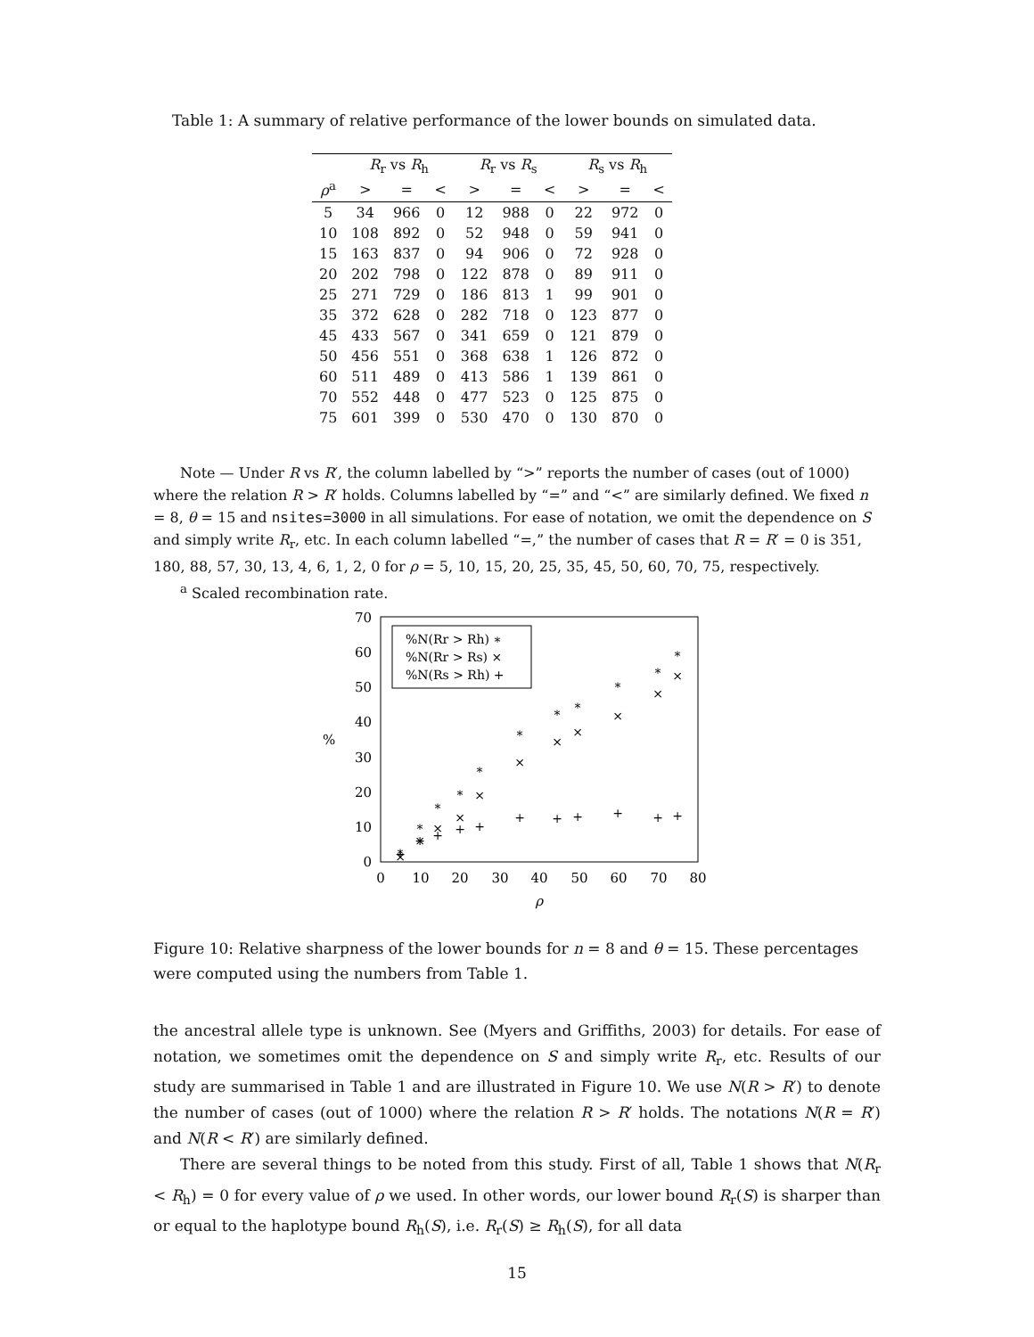Table 1: A summary of relative performance of the lower bounds on simulated data.
| | R<sub>r</sub> vs R<sub>h</sub> | | | R<sub>r</sub> vs R<sub>s</sub> | | | R<sub>s</sub> vs R<sub>h</sub> | | |
| --- | --- | --- | --- | --- | --- | --- | --- | --- | --- |
| ρ<sup>a</sup> | > | = | < | > | = | < | > | = | < |
| 5 | 34 | 966 | 0 | 12 | 988 | 0 | 22 | 972 | 0 |
| 10 | 108 | 892 | 0 | 52 | 948 | 0 | 59 | 941 | 0 |
| 15 | 163 | 837 | 0 | 94 | 906 | 0 | 72 | 928 | 0 |
| 20 | 202 | 798 | 0 | 122 | 878 | 0 | 89 | 911 | 0 |
| 25 | 271 | 729 | 0 | 186 | 813 | 1 | 99 | 901 | 0 |
| 35 | 372 | 628 | 0 | 282 | 718 | 0 | 123 | 877 | 0 |
| 45 | 433 | 567 | 0 | 341 | 659 | 0 | 121 | 879 | 0 |
| 50 | 456 | 551 | 0 | 368 | 638 | 1 | 126 | 872 | 0 |
| 60 | 511 | 489 | 0 | 413 | 586 | 1 | 139 | 861 | 0 |
| 70 | 552 | 448 | 0 | 477 | 523 | 0 | 125 | 875 | 0 |
| 75 | 601 | 399 | 0 | 530 | 470 | 0 | 130 | 870 | 0 |
Note — Under R vs R′, the column labelled by “>” reports the number of cases (out of 1000) where the relation R > R′ holds. Columns labelled by “=” and “<” are similarly defined. We fixed n = 8, θ = 15 and nsites=3000 in all simulations. For ease of notation, we omit the dependence on S and simply write R<sub>r</sub>, etc. In each column labelled “=,” the number of cases that R = R′ = 0 is 351, 180, 88, 57, 30, 13, 4, 6, 1, 2, 0 for ρ = 5, 10, 15, 20, 25, 35, 45, 50, 60, 70, 75, respectively.
<sup>a</sup> Scaled recombination rate.
0
10
20
30
40
50
60
70
%
0
10
20
30
40
50
60
70
80
ρ
%N(Rr > Rh) ∗
%N(Rr > Rs) ×
%N(Rs > Rh) +
∗
∗
∗
∗
∗
∗
∗
∗
∗
∗
∗
×
×
×
×
×
×
×
×
×
×
×
+
+
+
+
+
+
+
+
+
+
+
Figure 10: Relative sharpness of the lower bounds for n = 8 and θ = 15. These percentages were computed using the numbers from Table 1.
the ancestral allele type is unknown. See (Myers and Griffiths, 2003) for details. For ease of notation, we sometimes omit the dependence on S and simply write R<sub>r</sub>, etc. Results of our study are summarised in Table 1 and are illustrated in Figure 10. We use N(R > R′) to denote the number of cases (out of 1000) where the relation R > R′ holds. The notations N(R = R′) and N(R < R′) are similarly defined.
There are several things to be noted from this study. First of all, Table 1 shows that N(R<sub>r</sub> < R<sub>h</sub>) = 0 for every value of ρ we used. In other words, our lower bound R<sub>r</sub>(S) is sharper than or equal to the haplotype bound R<sub>h</sub>(S), i.e. R<sub>r</sub>(S) ≥ R<sub>h</sub>(S), for all data
15